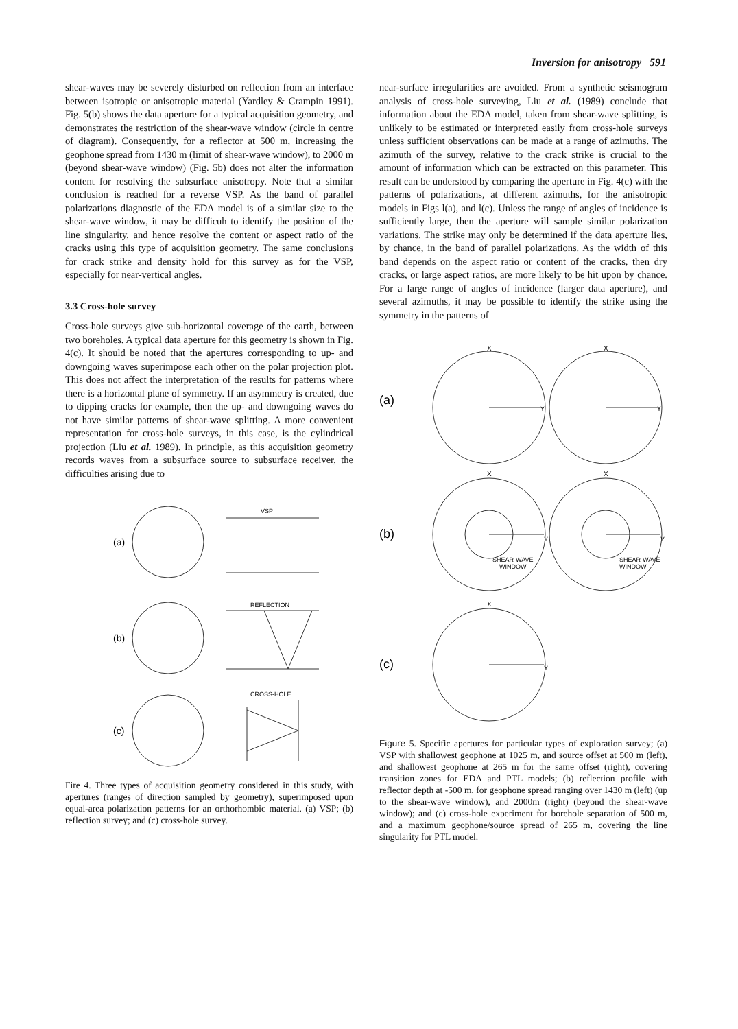Inversion for anisotropy 591
shear-waves may be severely disturbed on reflection from an interface between isotropic or anisotropic material (Yardley & Crampin 1991). Fig. 5(b) shows the data aperture for a typical acquisition geometry, and demonstrates the restriction of the shear-wave window (circle in centre of diagram). Consequently, for a reflector at 500 m, increasing the geophone spread from 1430 m (limit of shear-wave window), to 2000 m (beyond shear-wave window) (Fig. 5b) does not alter the information content for resolving the subsurface anisotropy. Note that a similar conclusion is reached for a reverse VSP. As the band of parallel polarizations diagnostic of the EDA model is of a similar size to the shear-wave window, it may be difficuh to identify the position of the line singularity, and hence resolve the content or aspect ratio of the cracks using this type of acquisition geometry. The same conclusions for crack strike and density hold for this survey as for the VSP, especially for near-vertical angles.
3.3 Cross-hole survey
Cross-hole surveys give sub-horizontal coverage of the earth, between two boreholes. A typical data aperture for this geometry is shown in Fig. 4(c). It should be noted that the apertures corresponding to up- and downgoing waves superimpose each other on the polar projection plot. This does not affect the interpretation of the results for patterns where there is a horizontal plane of symmetry. If an asymmetry is created, due to dipping cracks for example, then the up- and downgoing waves do not have similar patterns of shear-wave splitting. A more convenient representation for cross-hole surveys, in this case, is the cylindrical projection (Liu et al. 1989). In principle, as this acquisition geometry records waves from a subsurface source to subsurface receiver, the difficulties arising due to
(a)
VSP
(b)
REFLECTION
(c)
CROSS-HOLE
Fire 4. Three types of acquisition geometry considered in this study, with apertures (ranges of direction sampled by geometry), superimposed upon equal-area polarization patterns for an orthorhombic material. (a) VSP; (b) reflection survey; and (c) cross-hole survey.
near-surface irregularities are avoided. From a synthetic seismogram analysis of cross-hole surveying, Liu et al. (1989) conclude that information about the EDA model, taken from shear-wave splitting, is unlikely to be estimated or interpreted easily from cross-hole surveys unless sufficient observations can be made at a range of azimuths. The azimuth of the survey, relative to the crack strike is crucial to the amount of information which can be extracted on this parameter. This result can be understood by comparing the aperture in Fig. 4(c) with the patterns of polarizations, at different azimuths, for the anisotropic models in Figs l(a), and l(c). Unless the range of angles of incidence is sufficiently large, then the aperture will sample similar polarization variations. The strike may only be determined if the data aperture lies, by chance, in the band of parallel polarizations. As the width of this band depends on the aspect ratio or content of the cracks, then dry cracks, or large aspect ratios, are more likely to be hit upon by chance. For a large range of angles of incidence (larger data aperture), and several azimuths, it may be possible to identify the strike using the symmetry in the patterns of
(a)
X
X
Y
Y
(b)
X
X
Y
Y
SHEAR-WAVE
WINDOW
SHEAR-WAVE
WINDOW
(c)
X
Y
Figure 5. Specific apertures for particular types of exploration survey; (a) VSP with shallowest geophone at 1025 m, and source offset at 500 m (left), and shallowest geophone at 265 m for the same offset (right), covering transition zones for EDA and PTL models; (b) reflection profile with reflector depth at -500 m, for geophone spread ranging over 1430 m (left) (up to the shear-wave window), and 2000m (right) (beyond the shear-wave window); and (c) cross-hole experiment for borehole separation of 500 m, and a maximum geophone/source spread of 265 m, covering the line singularity for PTL model.